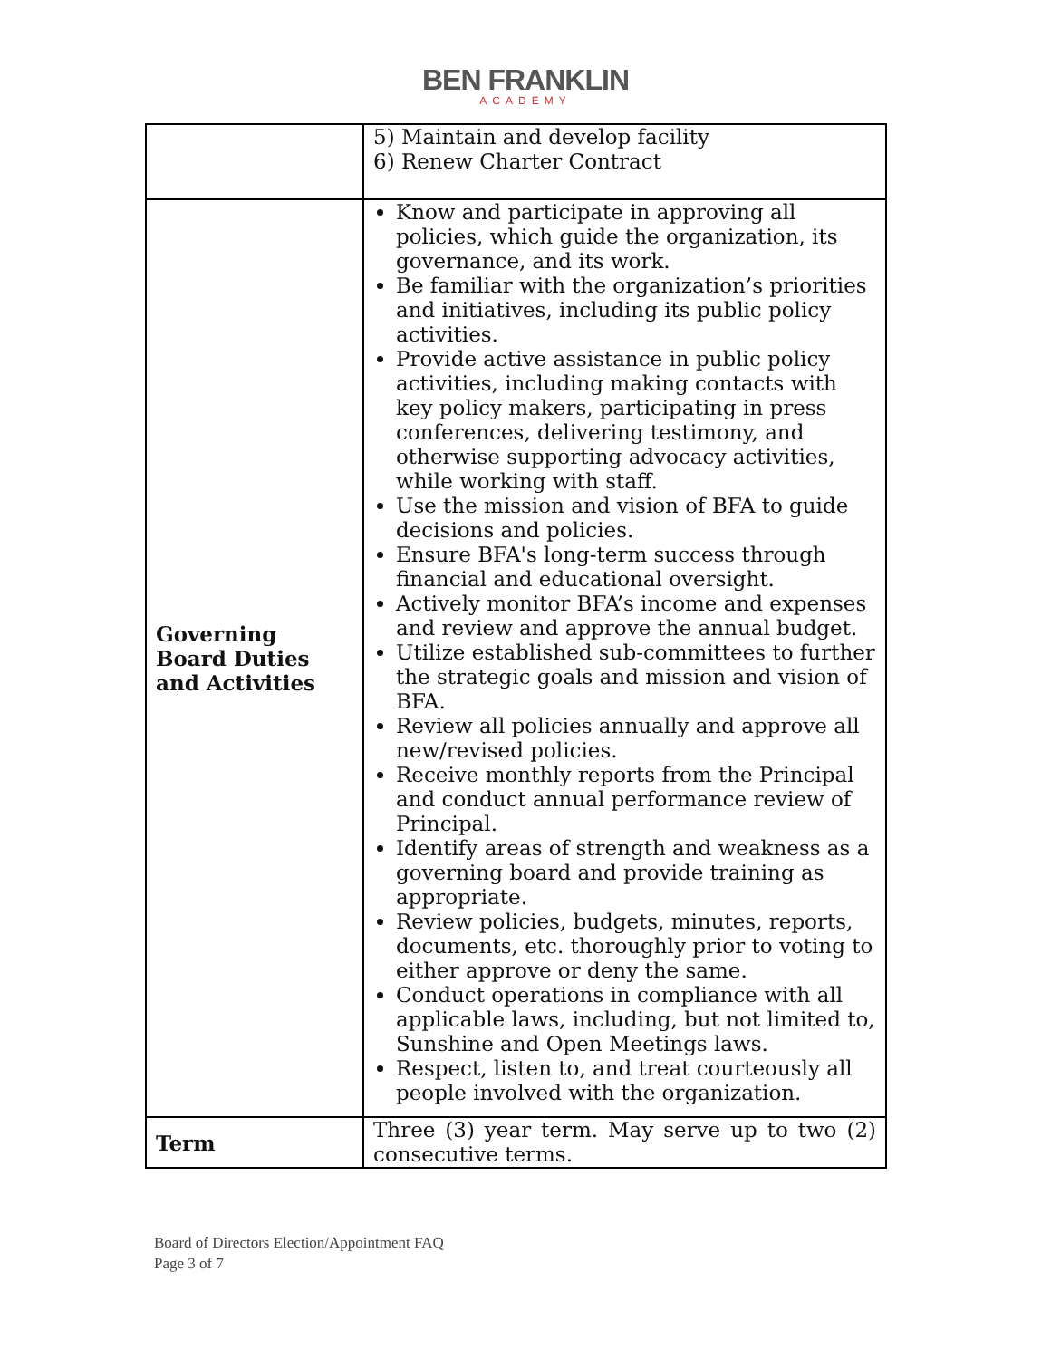BEN FRANKLIN
ACADEMY
| | 5) Maintain and develop facility 6) Renew Charter Contract |
| Governing Board Duties and Activities | Know and participate in approving all policies, which guide the organization, its governance, and its work. Be familiar with the organization’s priorities and initiatives, including its public policy activities. Provide active assistance in public policy activities, including making contacts with key policy makers, participating in press conferences, delivering testimony, and otherwise supporting advocacy activities, while working with staff. Use the mission and vision of BFA to guide decisions and policies. Ensure BFA's long-term success through financial and educational oversight. Actively monitor BFA’s income and expenses and review and approve the annual budget. Utilize established sub-committees to further the strategic goals and mission and vision of BFA. Review all policies annually and approve all new/revised policies. Receive monthly reports from the Principal and conduct annual performance review of Principal. Identify areas of strength and weakness as a governing board and provide training as appropriate. Review policies, budgets, minutes, reports, documents, etc. thoroughly prior to voting to either approve or deny the same. Conduct operations in compliance with all applicable laws, including, but not limited to, Sunshine and Open Meetings laws. Respect, listen to, and treat courteously all people involved with the organization. |
| Term | Three (3) year term. May serve up to two (2) consecutive terms. |
Board of Directors Election/Appointment FAQ
Page 3 of 7